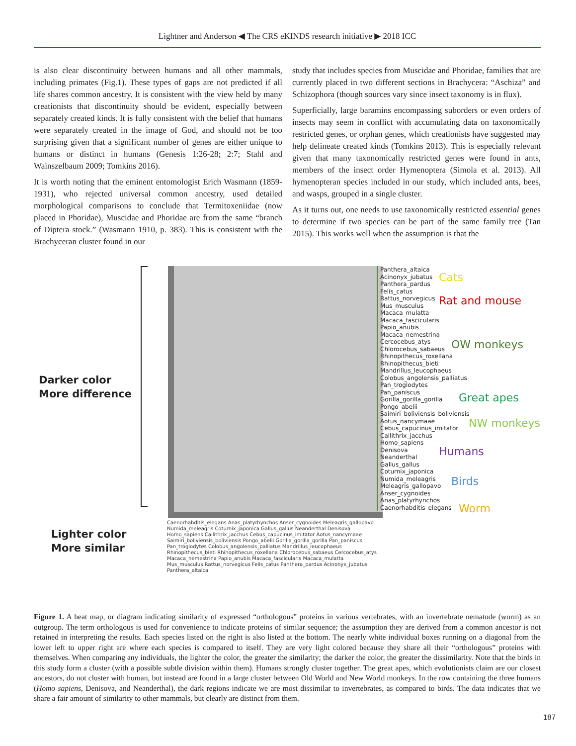Lightner and Anderson ◀ The CRS eKINDS research initiative ▶ 2018 ICC
is also clear discontinuity between humans and all other mammals, including primates (Fig.1). These types of gaps are not predicted if all life shares common ancestry. It is consistent with the view held by many creationists that discontinuity should be evident, especially between separately created kinds. It is fully consistent with the belief that humans were separately created in the image of God, and should not be too surprising given that a significant number of genes are either unique to humans or distinct in humans (Genesis 1:26-28; 2:7; Stahl and Wainszelbaum 2009; Tomkins 2016).
It is worth noting that the eminent entomologist Erich Wasmann (1859-1931), who rejected universal common ancestry, used detailed morphological comparisons to conclude that Termitoxeniidae (now placed in Phoridae), Muscidae and Phoridae are from the same “branch of Diptera stock.” (Wasmann 1910, p. 383). This is consistent with the Brachyceran cluster found in our
study that includes species from Muscidae and Phoridae, families that are currently placed in two different sections in Brachycera: “Aschiza” and Schizophora (though sources vary since insect taxonomy is in flux).
Superficially, large baramins encompassing suborders or even orders of insects may seem in conflict with accumulating data on taxonomically restricted genes, or orphan genes, which creationists have suggested may help delineate created kinds (Tomkins 2013). This is especially relevant given that many taxonomically restricted genes were found in ants, members of the insect order Hymenoptera (Simola et al. 2013). All hymenopteran species included in our study, which included ants, bees, and wasps, grouped in a single cluster.
As it turns out, one needs to use taxonomically restricted essential genes to determine if two species can be part of the same family tree (Tan 2015). This works well when the assumption is that the
Darker color
More difference
Lighter color
More similar
Panthera_altaica
Acinonyx_jubatus
Panthera_pardus
Felis_catus
Rattus_norvegicus
Mus_musculus
Macaca_mulatta
Macaca_fascicularis
Papio_anubis
Macaca_nemestrina
Cercocebus_atys
Chlorocebus_sabaeus
Rhinopithecus_roxellana
Rhinopithecus_bieti
Mandrillus_leucophaeus
Colobus_angolensis_palliatus
Pan_troglodytes
Pan_paniscus
Gorilla_gorilla_gorilla
Pongo_abelii
Saimiri_boliviensis_boliviensis
Aotus_nancymaae
Cebus_capucinus_imitator
Callithrix_jacchus
Homo_sapiens
Denisova
Neanderthal
Gallus_gallus
Coturnix_japonica
Numida_meleagris
Meleagris_gallopavo
Anser_cygnoides
Anas_platyrhynchos
Caenorhabditis_elegans
Cats
Rat and mouse
OW monkeys
Great apes
NW monkeys
Humans
Birds
Worm
Caenorhabditis_elegans Anas_platyrhynchos Anser_cygnoides Meleagris_gallopavo Numida_meleagris Coturnix_japonica Gallus_gallus Neanderthal Denisova Homo_sapiens Callithrix_jacchus Cebus_capucinus_imitator Aotus_nancymaae Saimiri_boliviensis_boliviensis Pongo_abelii Gorilla_gorilla_gorilla Pan_paniscus Pan_troglodytes Colobus_angolensis_palliatus Mandrillus_leucophaeus Rhinopithecus_bieti Rhinopithecus_roxellana Chlorocebus_sabaeus Cercocebus_atys Macaca_nemestrina Papio_anubis Macaca_fascicularis Macaca_mulatta Mus_musculus Rattus_norvegicus Felis_catus Panthera_pardus Acinonyx_jubatus Panthera_altaica
Figure 1. A heat map, or diagram indicating similarity of expressed “orthologous” proteins in various vertebrates, with an invertebrate nematode (worm) as an outgroup. The term orthologous is used for convenience to indicate proteins of similar sequence; the assumption they are derived from a common ancestor is not retained in interpreting the results. Each species listed on the right is also listed at the bottom. The nearly white individual boxes running on a diagonal from the lower left to upper right are where each species is compared to itself. They are very light colored because they share all their “orthologous” proteins with themselves. When comparing any individuals, the lighter the color, the greater the similarity; the darker the color, the greater the dissimilarity. Note that the birds in this study form a cluster (with a possible subtle division within them). Humans strongly cluster together. The great apes, which evolutionists claim are our closest ancestors, do not cluster with human, but instead are found in a large cluster between Old World and New World monkeys. In the row containing the three humans (Homo sapiens, Denisova, and Neanderthal), the dark regions indicate we are most dissimilar to invertebrates, as compared to birds. The data indicates that we share a fair amount of similarity to other mammals, but clearly are distinct from them.
187